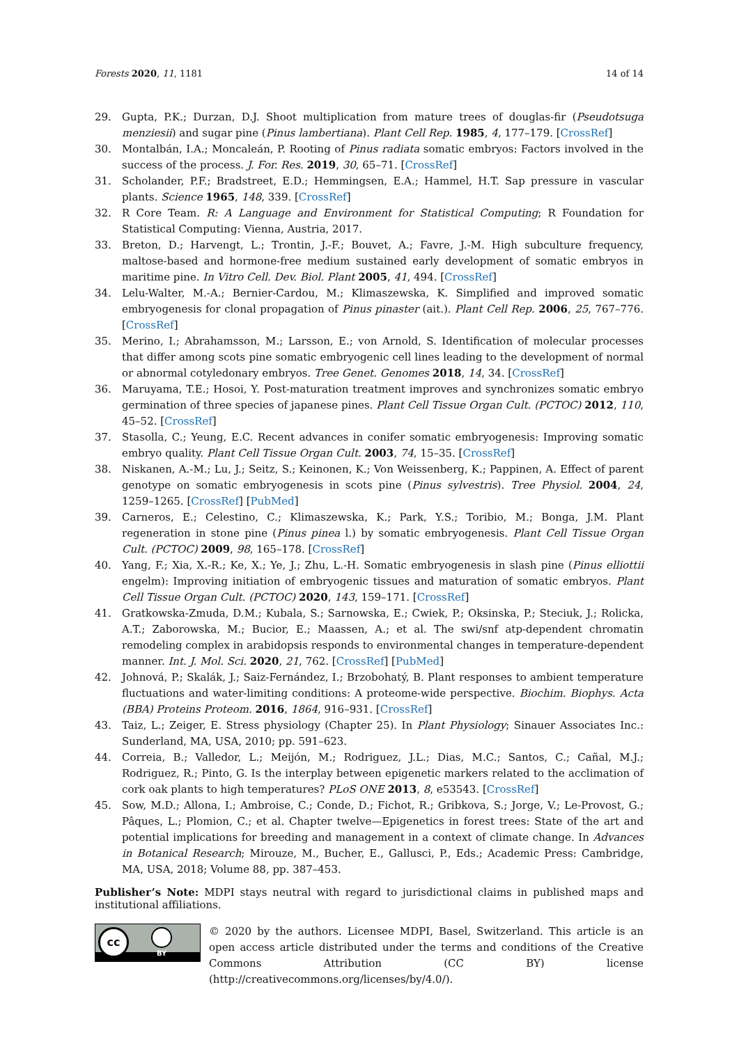Forests 2020, 11, 1181 14 of 14
29. Gupta, P.K.; Durzan, D.J. Shoot multiplication from mature trees of douglas-fir (Pseudotsuga menziesii) and sugar pine (Pinus lambertiana). Plant Cell Rep. 1985, 4, 177–179. [CrossRef]
30. Montalbán, I.A.; Moncaleán, P. Rooting of Pinus radiata somatic embryos: Factors involved in the success of the process. J. For. Res. 2019, 30, 65–71. [CrossRef]
31. Scholander, P.F.; Bradstreet, E.D.; Hemmingsen, E.A.; Hammel, H.T. Sap pressure in vascular plants. Science 1965, 148, 339. [CrossRef]
32. R Core Team. R: A Language and Environment for Statistical Computing; R Foundation for Statistical Computing: Vienna, Austria, 2017.
33. Breton, D.; Harvengt, L.; Trontin, J.-F.; Bouvet, A.; Favre, J.-M. High subculture frequency, maltose-based and hormone-free medium sustained early development of somatic embryos in maritime pine. In Vitro Cell. Dev. Biol. Plant 2005, 41, 494. [CrossRef]
34. Lelu-Walter, M.-A.; Bernier-Cardou, M.; Klimaszewska, K. Simplified and improved somatic embryogenesis for clonal propagation of Pinus pinaster (ait.). Plant Cell Rep. 2006, 25, 767–776. [CrossRef]
35. Merino, I.; Abrahamsson, M.; Larsson, E.; von Arnold, S. Identification of molecular processes that differ among scots pine somatic embryogenic cell lines leading to the development of normal or abnormal cotyledonary embryos. Tree Genet. Genomes 2018, 14, 34. [CrossRef]
36. Maruyama, T.E.; Hosoi, Y. Post-maturation treatment improves and synchronizes somatic embryo germination of three species of japanese pines. Plant Cell Tissue Organ Cult. (PCTOC) 2012, 110, 45–52. [CrossRef]
37. Stasolla, C.; Yeung, E.C. Recent advances in conifer somatic embryogenesis: Improving somatic embryo quality. Plant Cell Tissue Organ Cult. 2003, 74, 15–35. [CrossRef]
38. Niskanen, A.-M.; Lu, J.; Seitz, S.; Keinonen, K.; Von Weissenberg, K.; Pappinen, A. Effect of parent genotype on somatic embryogenesis in scots pine (Pinus sylvestris). Tree Physiol. 2004, 24, 1259–1265. [CrossRef] [PubMed]
39. Carneros, E.; Celestino, C.; Klimaszewska, K.; Park, Y.S.; Toribio, M.; Bonga, J.M. Plant regeneration in stone pine (Pinus pinea l.) by somatic embryogenesis. Plant Cell Tissue Organ Cult. (PCTOC) 2009, 98, 165–178. [CrossRef]
40. Yang, F.; Xia, X.-R.; Ke, X.; Ye, J.; Zhu, L.-H. Somatic embryogenesis in slash pine (Pinus elliottii engelm): Improving initiation of embryogenic tissues and maturation of somatic embryos. Plant Cell Tissue Organ Cult. (PCTOC) 2020, 143, 159–171. [CrossRef]
41. Gratkowska-Zmuda, D.M.; Kubala, S.; Sarnowska, E.; Cwiek, P.; Oksinska, P.; Steciuk, J.; Rolicka, A.T.; Zaborowska, M.; Bucior, E.; Maassen, A.; et al. The swi/snf atp-dependent chromatin remodeling complex in arabidopsis responds to environmental changes in temperature-dependent manner. Int. J. Mol. Sci. 2020, 21, 762. [CrossRef] [PubMed]
42. Johnová, P.; Skalák, J.; Saiz-Fernández, I.; Brzobohatý, B. Plant responses to ambient temperature fluctuations and water-limiting conditions: A proteome-wide perspective. Biochim. Biophys. Acta (BBA) Proteins Proteom. 2016, 1864, 916–931. [CrossRef]
43. Taiz, L.; Zeiger, E. Stress physiology (Chapter 25). In Plant Physiology; Sinauer Associates Inc.: Sunderland, MA, USA, 2010; pp. 591–623.
44. Correia, B.; Valledor, L.; Meijón, M.; Rodriguez, J.L.; Dias, M.C.; Santos, C.; Cañal, M.J.; Rodriguez, R.; Pinto, G. Is the interplay between epigenetic markers related to the acclimation of cork oak plants to high temperatures? PLoS ONE 2013, 8, e53543. [CrossRef]
45. Sow, M.D.; Allona, I.; Ambroise, C.; Conde, D.; Fichot, R.; Gribkova, S.; Jorge, V.; Le-Provost, G.; Pâques, L.; Plomion, C.; et al. Chapter twelve—Epigenetics in forest trees: State of the art and potential implications for breeding and management in a context of climate change. In Advances in Botanical Research; Mirouze, M., Bucher, E., Gallusci, P., Eds.; Academic Press: Cambridge, MA, USA, 2018; Volume 88, pp. 387–453.
Publisher’s Note: MDPI stays neutral with regard to jurisdictional claims in published maps and institutional affiliations.
cc
BY
© 2020 by the authors. Licensee MDPI, Basel, Switzerland. This article is an open access article distributed under the terms and conditions of the Creative Commons Attribution (CC BY) license (http://creativecommons.org/licenses/by/4.0/).